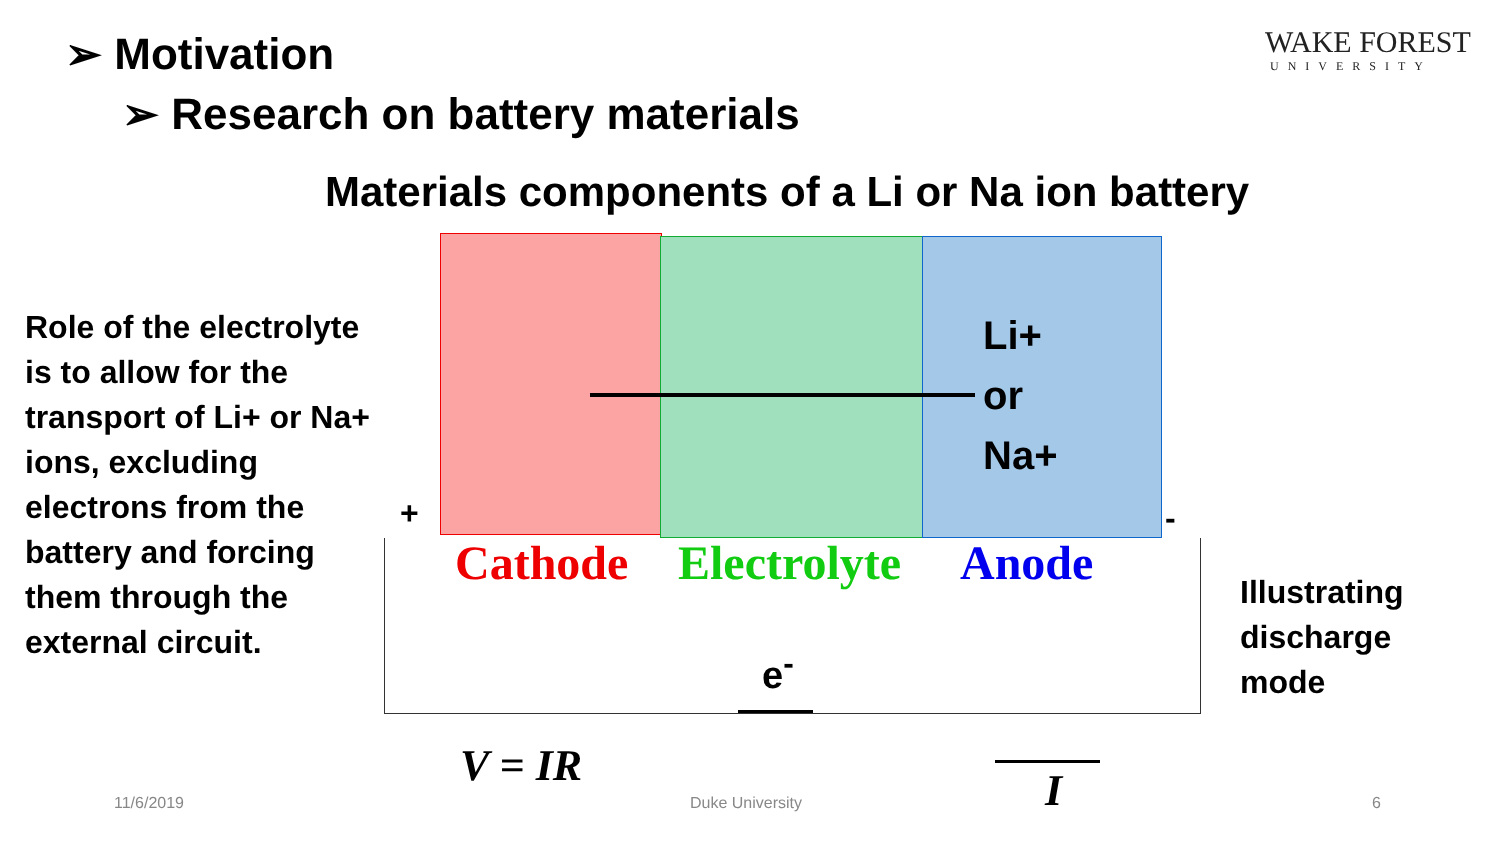➢ Motivation
➢ Research on battery materials
WAKE FOREST
UNIVERSITY
Materials components of a Li or Na ion battery
Role of the electrolyte is to allow for the transport of Li+ or Na+ ions, excluding electrons from the battery and forcing them through the external circuit.
Li+
or
Na+
+ -
Cathode Electrolyte Anode
e<sup>-</sup>
V = IR I
Illustrating
discharge
mode
11/6/2019 Duke University 6